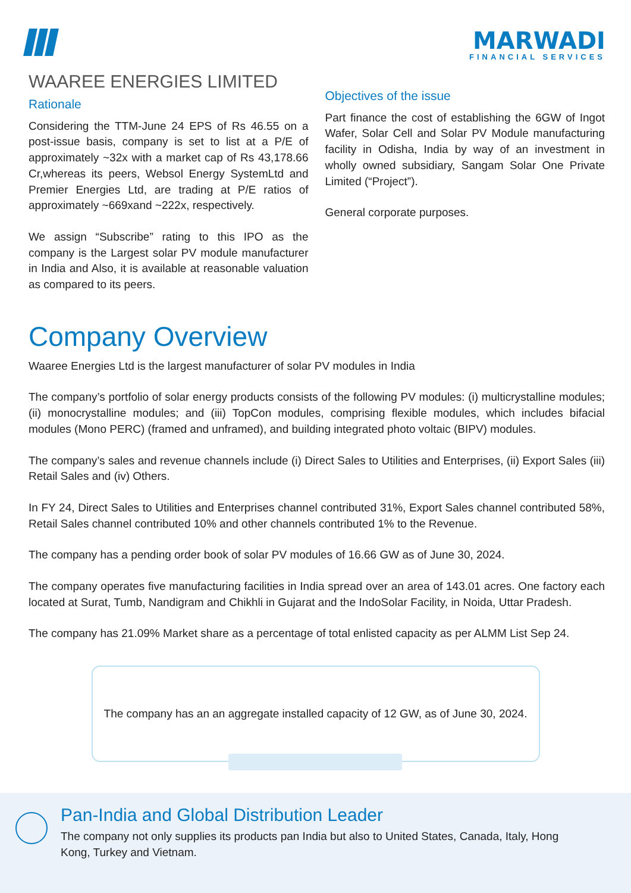MARWADI
FINANCIAL SERVICES
WAAREE ENERGIES LIMITED
Rationale
Considering the TTM-June 24 EPS of Rs 46.55 on a post-issue basis, company is set to list at a P/E of approximately ~32x with a market cap of Rs 43,178.66 Cr,whereas its peers, Websol Energy SystemLtd and Premier Energies Ltd, are trading at P/E ratios of approximately ~669xand ~222x, respectively.
We assign “Subscribe” rating to this IPO as the company is the Largest solar PV module manufacturer in India and Also, it is available at reasonable valuation as compared to its peers.
Objectives of the issue
Part finance the cost of establishing the 6GW of Ingot Wafer, Solar Cell and Solar PV Module manufacturing facility in Odisha, India by way of an investment in wholly owned subsidiary, Sangam Solar One Private Limited (“Project”).
General corporate purposes.
Company Overview
Waaree Energies Ltd is the largest manufacturer of solar PV modules in India
The company’s portfolio of solar energy products consists of the following PV modules: (i) multicrystalline modules; (ii) monocrystalline modules; and (iii) TopCon modules, comprising flexible modules, which includes bifacial modules (Mono PERC) (framed and unframed), and building integrated photo voltaic (BIPV) modules.
The company’s sales and revenue channels include (i) Direct Sales to Utilities and Enterprises, (ii) Export Sales (iii) Retail Sales and (iv) Others.
In FY 24, Direct Sales to Utilities and Enterprises channel contributed 31%, Export Sales channel contributed 58%, Retail Sales channel contributed 10% and other channels contributed 1% to the Revenue.
The company has a pending order book of solar PV modules of 16.66 GW as of June 30, 2024.
The company operates five manufacturing facilities in India spread over an area of 143.01 acres. One factory each located at Surat, Tumb, Nandigram and Chikhli in Gujarat and the IndoSolar Facility, in Noida, Uttar Pradesh.
The company has 21.09% Market share as a percentage of total enlisted capacity as per ALMM List Sep 24.
The company has an an aggregate installed capacity of 12 GW, as of June 30, 2024.
Pan-India and Global Distribution Leader
The company not only supplies its products pan India but also to United States, Canada, Italy, Hong Kong, Turkey and Vietnam.